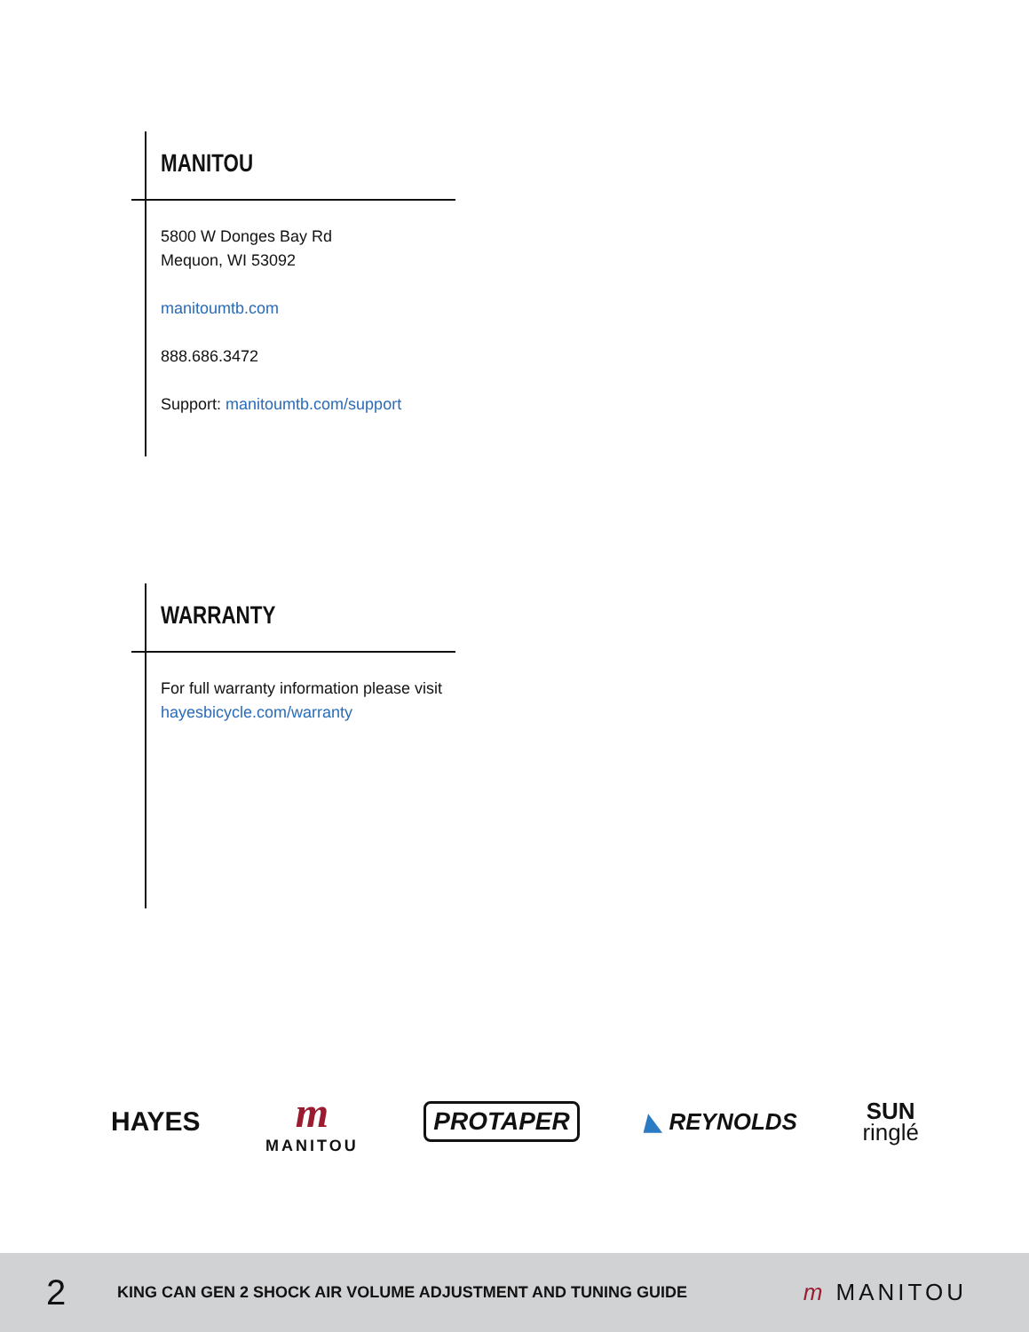MANITOU
5800 W Donges Bay Rd
Mequon, WI 53092
manitoumtb.com
888.686.3472
Support: manitoumtb.com/support
WARRANTY
For full warranty information please visit hayesbicycle.com/warranty
HAYES
m
MANITOU
PROTAPER
◣ REYNOLDS
SUN
ringlé
2
KING CAN GEN 2 SHOCK AIR VOLUME ADJUSTMENT AND TUNING GUIDE
m MANITOU